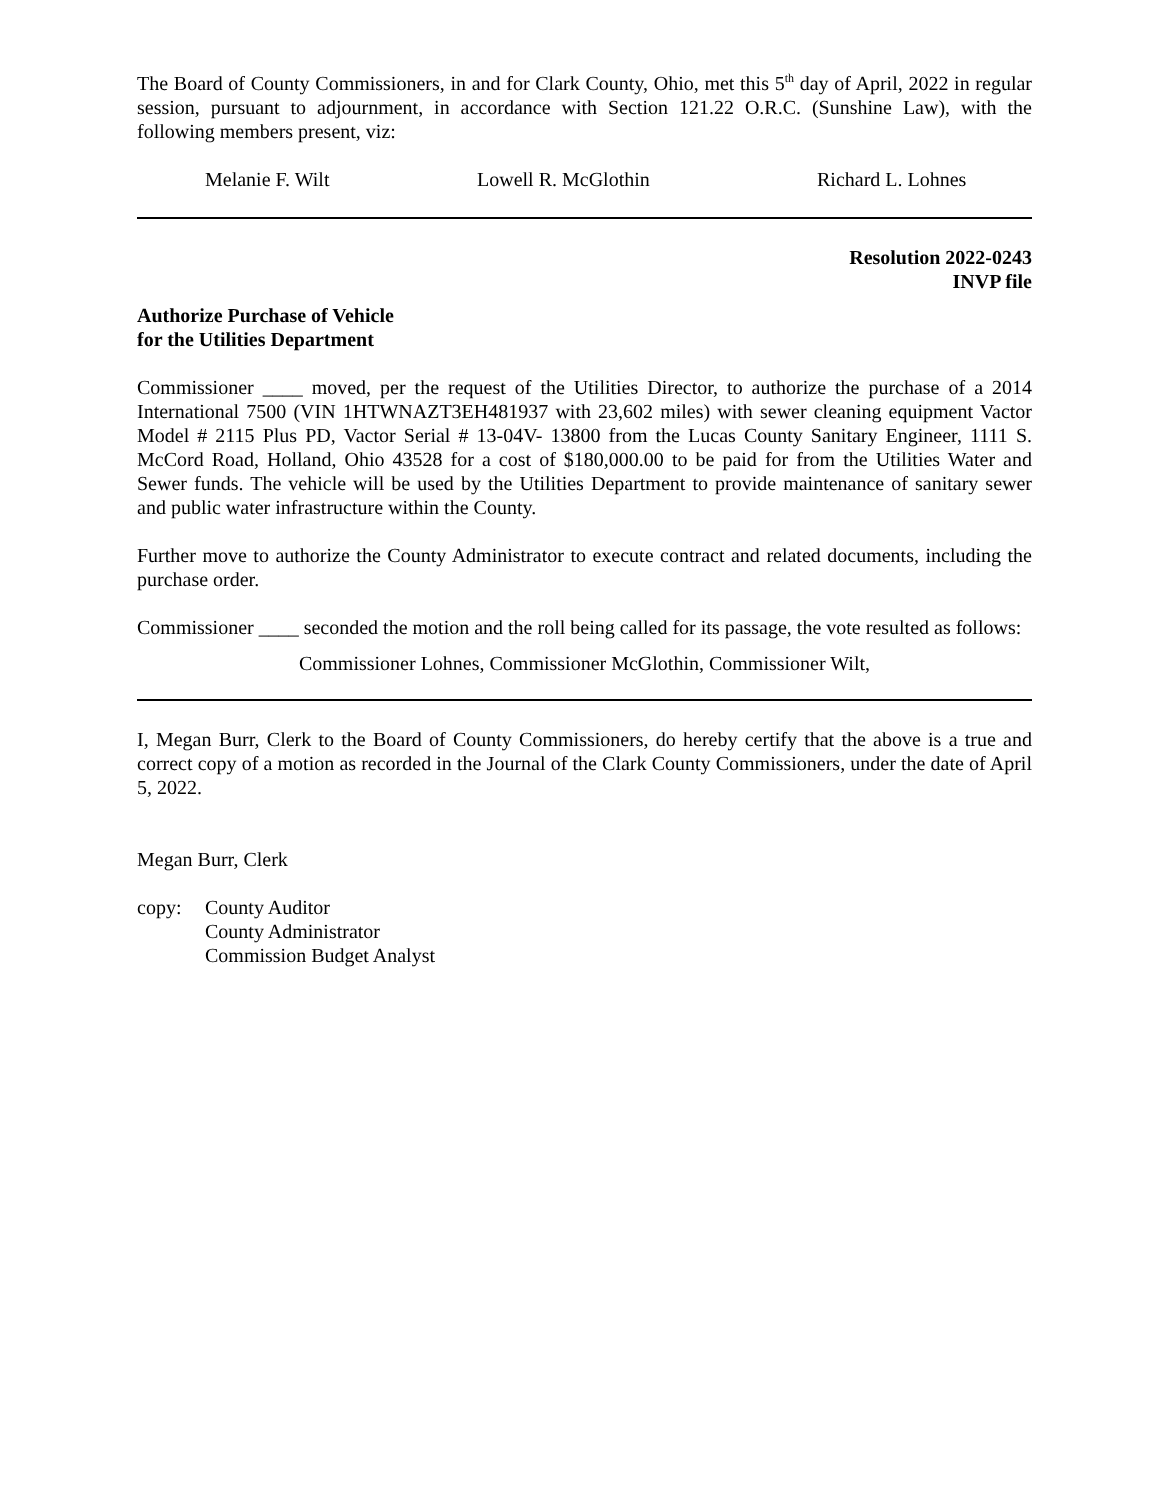The Board of County Commissioners, in and for Clark County, Ohio, met this 5<sup>th</sup> day of April, 2022 in regular session, pursuant to adjournment, in accordance with Section 121.22 O.R.C. (Sunshine Law), with the following members present, viz:
Melanie F. Wilt Lowell R. McGlothin Richard L. Lohnes
Resolution 2022-0243
INVP file
Authorize Purchase of Vehicle
for the Utilities Department
Commissioner ____ moved, per the request of the Utilities Director, to authorize the purchase of a 2014 International 7500 (VIN 1HTWNAZT3EH481937 with 23,602 miles) with sewer cleaning equipment Vactor Model # 2115 Plus PD, Vactor Serial # 13-04V- 13800 from the Lucas County Sanitary Engineer, 1111 S. McCord Road, Holland, Ohio 43528 for a cost of $180,000.00 to be paid for from the Utilities Water and Sewer funds. The vehicle will be used by the Utilities Department to provide maintenance of sanitary sewer and public water infrastructure within the County.
Further move to authorize the County Administrator to execute contract and related documents, including the purchase order.
Commissioner ____ seconded the motion and the roll being called for its passage, the vote resulted as follows:
Commissioner Lohnes, Commissioner McGlothin, Commissioner Wilt,
I, Megan Burr, Clerk to the Board of County Commissioners, do hereby certify that the above is a true and correct copy of a motion as recorded in the Journal of the Clark County Commissioners, under the date of April 5, 2022.
Megan Burr, Clerk
copy: County Auditor
County Administrator
Commission Budget Analyst